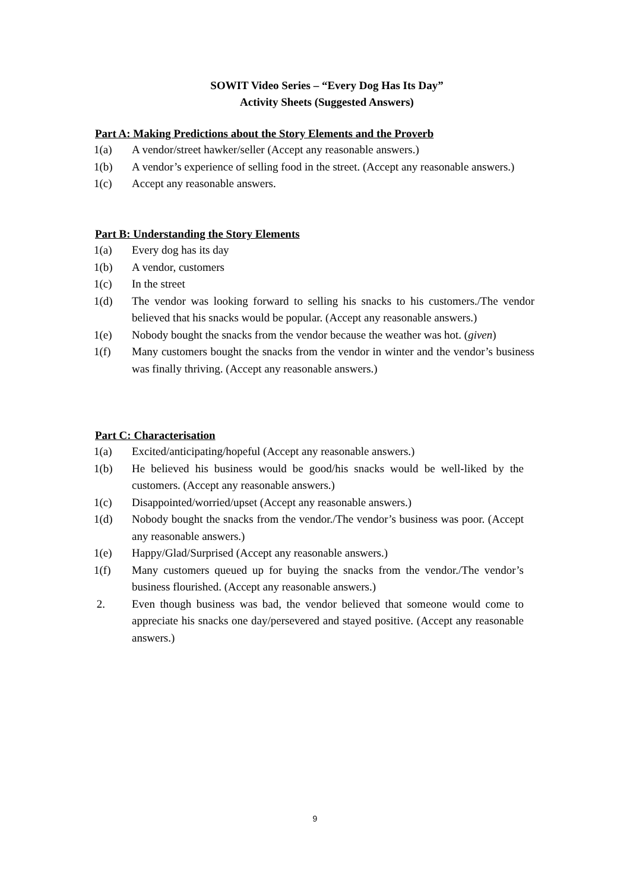SOWIT Video Series – “Every Dog Has Its Day”
Activity Sheets (Suggested Answers)
Part A: Making Predictions about the Story Elements and the Proverb
1(a) A vendor/street hawker/seller (Accept any reasonable answers.)
1(b) A vendor’s experience of selling food in the street. (Accept any reasonable answers.)
1(c) Accept any reasonable answers.
Part B: Understanding the Story Elements
1(a) Every dog has its day
1(b) A vendor, customers
1(c) In the street
1(d) The vendor was looking forward to selling his snacks to his customers./The vendor believed that his snacks would be popular. (Accept any reasonable answers.)
1(e) Nobody bought the snacks from the vendor because the weather was hot. (given)
1(f) Many customers bought the snacks from the vendor in winter and the vendor’s business was finally thriving. (Accept any reasonable answers.)
Part C: Characterisation
1(a) Excited/anticipating/hopeful (Accept any reasonable answers.)
1(b) He believed his business would be good/his snacks would be well-liked by the customers. (Accept any reasonable answers.)
1(c) Disappointed/worried/upset (Accept any reasonable answers.)
1(d) Nobody bought the snacks from the vendor./The vendor’s business was poor. (Accept any reasonable answers.)
1(e) Happy/Glad/Surprised (Accept any reasonable answers.)
1(f) Many customers queued up for buying the snacks from the vendor./The vendor’s business flourished. (Accept any reasonable answers.)
2. Even though business was bad, the vendor believed that someone would come to appreciate his snacks one day/persevered and stayed positive. (Accept any reasonable answers.)
9